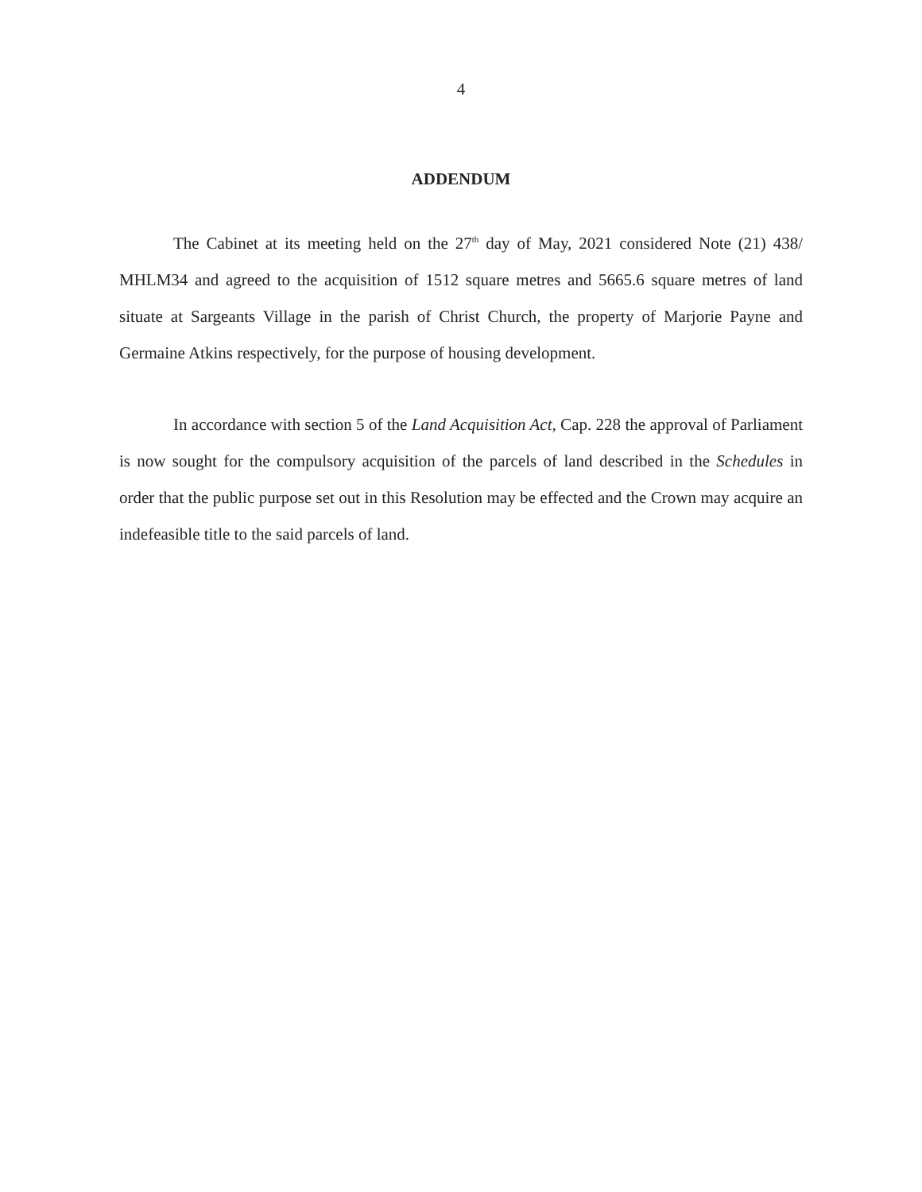4
ADDENDUM
The Cabinet at its meeting held on the 27<sup>th</sup> day of May, 2021 considered Note (21) 438/ MHLM34 and agreed to the acquisition of 1512 square metres and 5665.6 square metres of land situate at Sargeants Village in the parish of Christ Church, the property of Marjorie Payne and Germaine Atkins respectively, for the purpose of housing development.
In accordance with section 5 of the Land Acquisition Act, Cap. 228 the approval of Parliament is now sought for the compulsory acquisition of the parcels of land described in the Schedules in order that the public purpose set out in this Resolution may be effected and the Crown may acquire an indefeasible title to the said parcels of land.